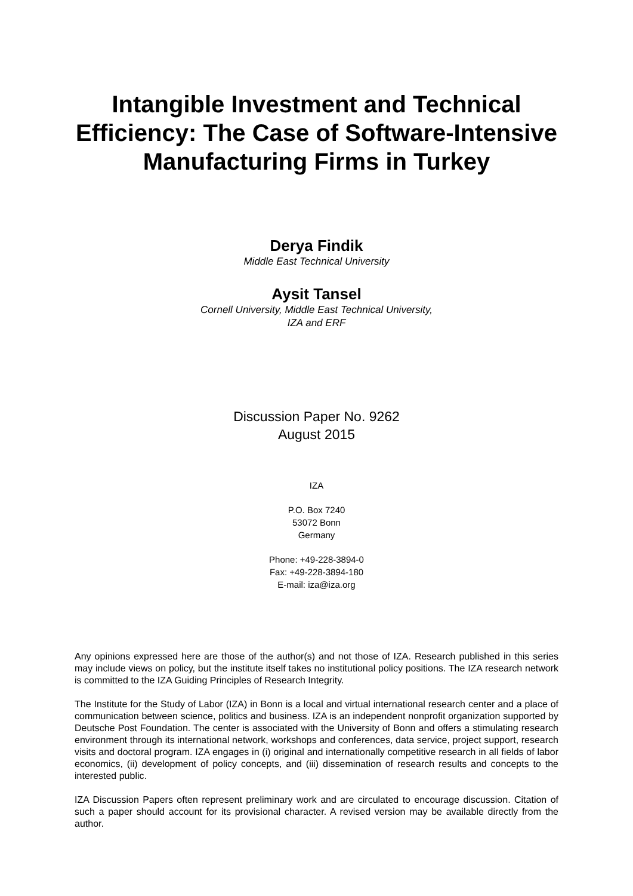Intangible Investment and Technical Efficiency: The Case of Software-Intensive Manufacturing Firms in Turkey
Derya Findik
Middle East Technical University
Aysit Tansel
Cornell University, Middle East Technical University,
IZA and ERF
Discussion Paper No. 9262
August 2015
IZA
P.O. Box 7240
53072 Bonn
Germany
Phone: +49-228-3894-0
Fax: +49-228-3894-180
E-mail: iza@iza.org
Any opinions expressed here are those of the author(s) and not those of IZA. Research published in this series may include views on policy, but the institute itself takes no institutional policy positions. The IZA research network is committed to the IZA Guiding Principles of Research Integrity.
The Institute for the Study of Labor (IZA) in Bonn is a local and virtual international research center and a place of communication between science, politics and business. IZA is an independent nonprofit organization supported by Deutsche Post Foundation. The center is associated with the University of Bonn and offers a stimulating research environment through its international network, workshops and conferences, data service, project support, research visits and doctoral program. IZA engages in (i) original and internationally competitive research in all fields of labor economics, (ii) development of policy concepts, and (iii) dissemination of research results and concepts to the interested public.
IZA Discussion Papers often represent preliminary work and are circulated to encourage discussion. Citation of such a paper should account for its provisional character. A revised version may be available directly from the author.